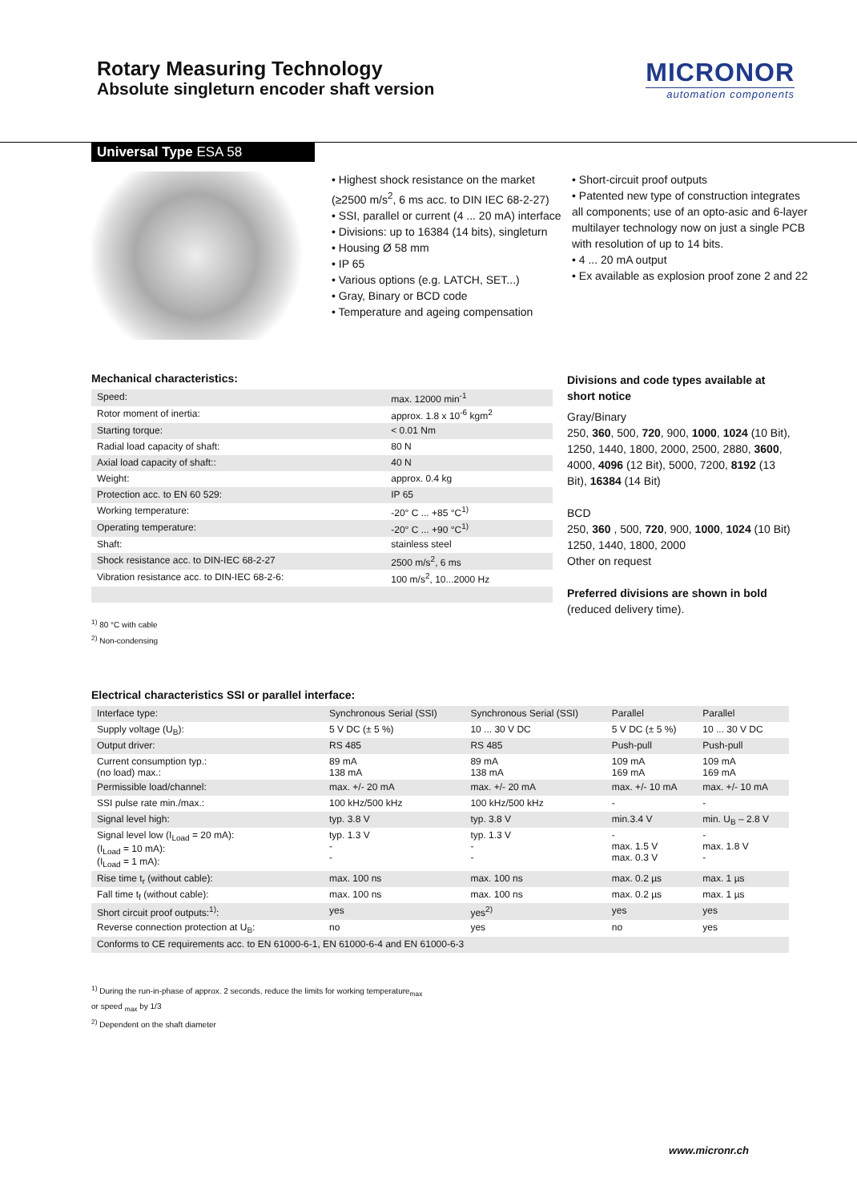Rotary Measuring Technology
Absolute singleturn encoder shaft version
MICRONOR
automation components
Universal Type ESA 58
• Highest shock resistance on the market (≥2500 m/s<sup>2</sup>, 6 ms acc. to DIN IEC 68-2-27)
• SSI, parallel or current (4 ... 20 mA) interface
• Divisions: up to 16384 (14 bits), singleturn
• Housing Ø 58 mm
• IP 65
• Various options (e.g. LATCH, SET...)
• Gray, Binary or BCD code
• Temperature and ageing compensation
• Short-circuit proof outputs
• Patented new type of construction integrates all components; use of an opto-asic and 6-layer multilayer technology now on just a single PCB with resolution of up to 14 bits.
• 4 ... 20 mA output
• Ex available as explosion proof zone 2 and 22
Mechanical characteristics:
| Speed: | max. 12000 min<sup>-1</sup> |
| Rotor moment of inertia: | approx. 1.8 x 10<sup>-6</sup> kgm<sup>2</sup> |
| Starting torque: | < 0.01 Nm |
| Radial load capacity of shaft: | 80 N |
| Axial load capacity of shaft:: | 40 N |
| Weight: | approx. 0.4 kg |
| Protection acc. to EN 60 529: | IP 65 |
| Working temperature: | -20° C ... +85 °C<sup>1)</sup> |
| Operating temperature: | -20° C ... +90 °C<sup>1)</sup> |
| Shaft: | stainless steel |
| Shock resistance acc. to DIN-IEC 68-2-27 | 2500 m/s<sup>2</sup>, 6 ms |
| Vibration resistance acc. to DIN-IEC 68-2-6: | 100 m/s<sup>2</sup>, 10...2000 Hz |
<sup>1)</sup> 80 °C with cable
<sup>2)</sup> Non-condensing
Divisions and code types available at short notice
Gray/Binary
250, 360, 500, 720, 900, 1000, 1024 (10 Bit), 1250, 1440, 1800, 2000, 2500, 2880, 3600, 4000, 4096 (12 Bit), 5000, 7200, 8192 (13 Bit), 16384 (14 Bit)
BCD
250, 360 , 500, 720, 900, 1000, 1024 (10 Bit) 1250, 1440, 1800, 2000
Other on request
Preferred divisions are shown in bold
(reduced delivery time).
Electrical characteristics SSI or parallel interface:
| Interface type: | Synchronous Serial (SSI) | Synchronous Serial (SSI) | Parallel | Parallel |
| Supply voltage (U<sub>B</sub>): | 5 V DC (± 5 %) | 10 ... 30 V DC | 5 V DC (± 5 %) | 10 ... 30 V DC |
| Output driver: | RS 485 | RS 485 | Push-pull | Push-pull |
| Current consumption typ.: (no load) max.: | 89 mA 138 mA | 89 mA 138 mA | 109 mA 169 mA | 109 mA 169 mA |
| Permissible load/channel: | max. +/- 20 mA | max. +/- 20 mA | max. +/- 10 mA | max. +/- 10 mA |
| SSI pulse rate min./max.: | 100 kHz/500 kHz | 100 kHz/500 kHz | - | - |
| Signal level high: | typ. 3.8 V | typ. 3.8 V | min.3.4 V | min. U<sub>B</sub> – 2.8 V |
| Signal level low (I<sub>Load</sub> = 20 mA): (I<sub>Load</sub> = 10 mA): (I<sub>Load</sub> = 1 mA): | typ. 1.3 V - - | typ. 1.3 V - - | - max. 1.5 V max. 0.3 V | - max. 1.8 V - |
| Rise time t<sub>r</sub> (without cable): | max. 100 ns | max. 100 ns | max. 0.2 µs | max. 1 µs |
| Fall time t<sub>f</sub> (without cable): | max. 100 ns | max. 100 ns | max. 0.2 µs | max. 1 µs |
| Short circuit proof outputs:<sup>1)</sup>: | yes | yes<sup>2)</sup> | yes | yes |
| Reverse connection protection at U<sub>B</sub>: | no | yes | no | yes |
| Conforms to CE requirements acc. to EN 61000-6-1, EN 61000-6-4 and EN 61000-6-3 | | | | |
<sup>1)</sup> During the run-in-phase of approx. 2 seconds, reduce the limits for working temperature<sub>max</sub>
or speed <sub>max</sub> by 1/3
<sup>2)</sup> Dependent on the shaft diameter
www.micronr.ch